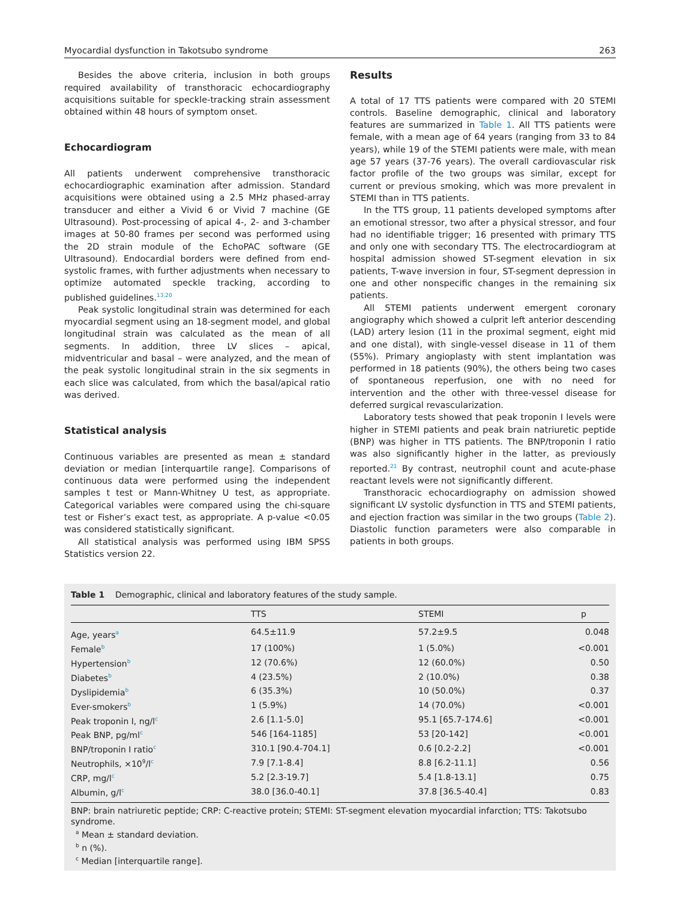Myocardial dysfunction in Takotsubo syndrome 263
Besides the above criteria, inclusion in both groups required availability of transthoracic echocardiography acquisitions suitable for speckle-tracking strain assessment obtained within 48 hours of symptom onset.
Echocardiogram
All patients underwent comprehensive transthoracic echocardiographic examination after admission. Standard acquisitions were obtained using a 2.5 MHz phased-array transducer and either a Vivid 6 or Vivid 7 machine (GE Ultrasound). Post-processing of apical 4-, 2- and 3-chamber images at 50-80 frames per second was performed using the 2D strain module of the EchoPAC software (GE Ultrasound). Endocardial borders were defined from end-systolic frames, with further adjustments when necessary to optimize automated speckle tracking, according to published guidelines.<sup>13,20</sup>
Peak systolic longitudinal strain was determined for each myocardial segment using an 18-segment model, and global longitudinal strain was calculated as the mean of all segments. In addition, three LV slices – apical, midventricular and basal – were analyzed, and the mean of the peak systolic longitudinal strain in the six segments in each slice was calculated, from which the basal/apical ratio was derived.
Statistical analysis
Continuous variables are presented as mean ± standard deviation or median [interquartile range]. Comparisons of continuous data were performed using the independent samples t test or Mann-Whitney U test, as appropriate. Categorical variables were compared using the chi-square test or Fisher’s exact test, as appropriate. A p-value <0.05 was considered statistically significant.
All statistical analysis was performed using IBM SPSS Statistics version 22.
Results
A total of 17 TTS patients were compared with 20 STEMI controls. Baseline demographic, clinical and laboratory features are summarized in Table 1. All TTS patients were female, with a mean age of 64 years (ranging from 33 to 84 years), while 19 of the STEMI patients were male, with mean age 57 years (37-76 years). The overall cardiovascular risk factor profile of the two groups was similar, except for current or previous smoking, which was more prevalent in STEMI than in TTS patients.
In the TTS group, 11 patients developed symptoms after an emotional stressor, two after a physical stressor, and four had no identifiable trigger; 16 presented with primary TTS and only one with secondary TTS. The electrocardiogram at hospital admission showed ST-segment elevation in six patients, T-wave inversion in four, ST-segment depression in one and other nonspecific changes in the remaining six patients.
All STEMI patients underwent emergent coronary angiography which showed a culprit left anterior descending (LAD) artery lesion (11 in the proximal segment, eight mid and one distal), with single-vessel disease in 11 of them (55%). Primary angioplasty with stent implantation was performed in 18 patients (90%), the others being two cases of spontaneous reperfusion, one with no need for intervention and the other with three-vessel disease for deferred surgical revascularization.
Laboratory tests showed that peak troponin I levels were higher in STEMI patients and peak brain natriuretic peptide (BNP) was higher in TTS patients. The BNP/troponin I ratio was also significantly higher in the latter, as previously reported.<sup>21</sup> By contrast, neutrophil count and acute-phase reactant levels were not significantly different.
Transthoracic echocardiography on admission showed significant LV systolic dysfunction in TTS and STEMI patients, and ejection fraction was similar in the two groups (Table 2). Diastolic function parameters were also comparable in patients in both groups.
Table 1 Demographic, clinical and laboratory features of the study sample.
| | TTS | STEMI | p |
| --- | --- | --- | --- |
| Age, years<sup>a</sup> | 64.5±11.9 | 57.2±9.5 | 0.048 |
| Female<sup>b</sup> | 17 (100%) | 1 (5.0%) | <0.001 |
| Hypertension<sup>b</sup> | 12 (70.6%) | 12 (60.0%) | 0.50 |
| Diabetes<sup>b</sup> | 4 (23.5%) | 2 (10.0%) | 0.38 |
| Dyslipidemia<sup>b</sup> | 6 (35.3%) | 10 (50.0%) | 0.37 |
| Ever-smokers<sup>b</sup> | 1 (5.9%) | 14 (70.0%) | <0.001 |
| Peak troponin I, ng/l<sup>c</sup> | 2.6 [1.1-5.0] | 95.1 [65.7-174.6] | <0.001 |
| Peak BNP, pg/ml<sup>c</sup> | 546 [164-1185] | 53 [20-142] | <0.001 |
| BNP/troponin I ratio<sup>c</sup> | 310.1 [90.4-704.1] | 0.6 [0.2-2.2] | <0.001 |
| Neutrophils, ×10<sup>9</sup>/l<sup>c</sup> | 7.9 [7.1-8.4] | 8.8 [6.2-11.1] | 0.56 |
| CRP, mg/l<sup>c</sup> | 5.2 [2.3-19.7] | 5.4 [1.8-13.1] | 0.75 |
| Albumin, g/l<sup>c</sup> | 38.0 [36.0-40.1] | 37.8 [36.5-40.4] | 0.83 |
BNP: brain natriuretic peptide; CRP: C-reactive protein; STEMI: ST-segment elevation myocardial infarction; TTS: Takotsubo syndrome.
<sup>a</sup> Mean ± standard deviation.
<sup>b</sup> n (%).
<sup>c</sup> Median [interquartile range].